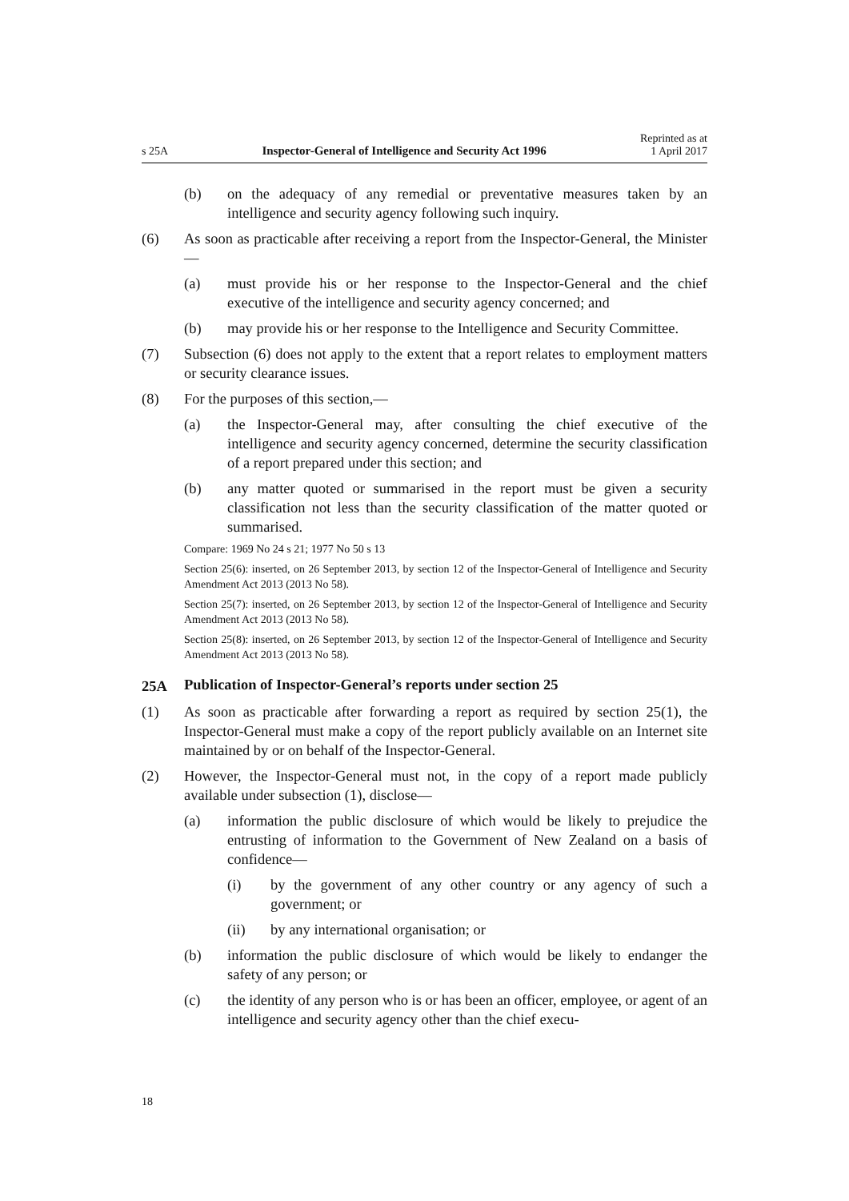s 25A Inspector-General of Intelligence and Security Act 1996 Reprinted as at
1 April 2017
(b) on the adequacy of any remedial or preventative measures taken by an intelligence and security agency following such inquiry.
(6) As soon as practicable after receiving a report from the Inspector-General, the Minister—
(a) must provide his or her response to the Inspector-General and the chief executive of the intelligence and security agency concerned; and
(b) may provide his or her response to the Intelligence and Security Committee.
(7) Subsection (6) does not apply to the extent that a report relates to employment matters or security clearance issues.
(8) For the purposes of this section,—
(a) the Inspector-General may, after consulting the chief executive of the intelligence and security agency concerned, determine the security classification of a report prepared under this section; and
(b) any matter quoted or summarised in the report must be given a security classification not less than the security classification of the matter quoted or summarised.
Compare: 1969 No 24 s 21; 1977 No 50 s 13
Section 25(6): inserted, on 26 September 2013, by section 12 of the Inspector-General of Intelligence and Security Amendment Act 2013 (2013 No 58).
Section 25(7): inserted, on 26 September 2013, by section 12 of the Inspector-General of Intelligence and Security Amendment Act 2013 (2013 No 58).
Section 25(8): inserted, on 26 September 2013, by section 12 of the Inspector-General of Intelligence and Security Amendment Act 2013 (2013 No 58).
25A Publication of Inspector-General’s reports under section 25
(1) As soon as practicable after forwarding a report as required by section 25(1), the Inspector-General must make a copy of the report publicly available on an Internet site maintained by or on behalf of the Inspector-General.
(2) However, the Inspector-General must not, in the copy of a report made publicly available under subsection (1), disclose—
(a) information the public disclosure of which would be likely to prejudice the entrusting of information to the Government of New Zealand on a basis of confidence—
(i) by the government of any other country or any agency of such a government; or
(ii) by any international organisation; or
(b) information the public disclosure of which would be likely to endanger the safety of any person; or
(c) the identity of any person who is or has been an officer, employee, or agent of an intelligence and security agency other than the chief execu-
18